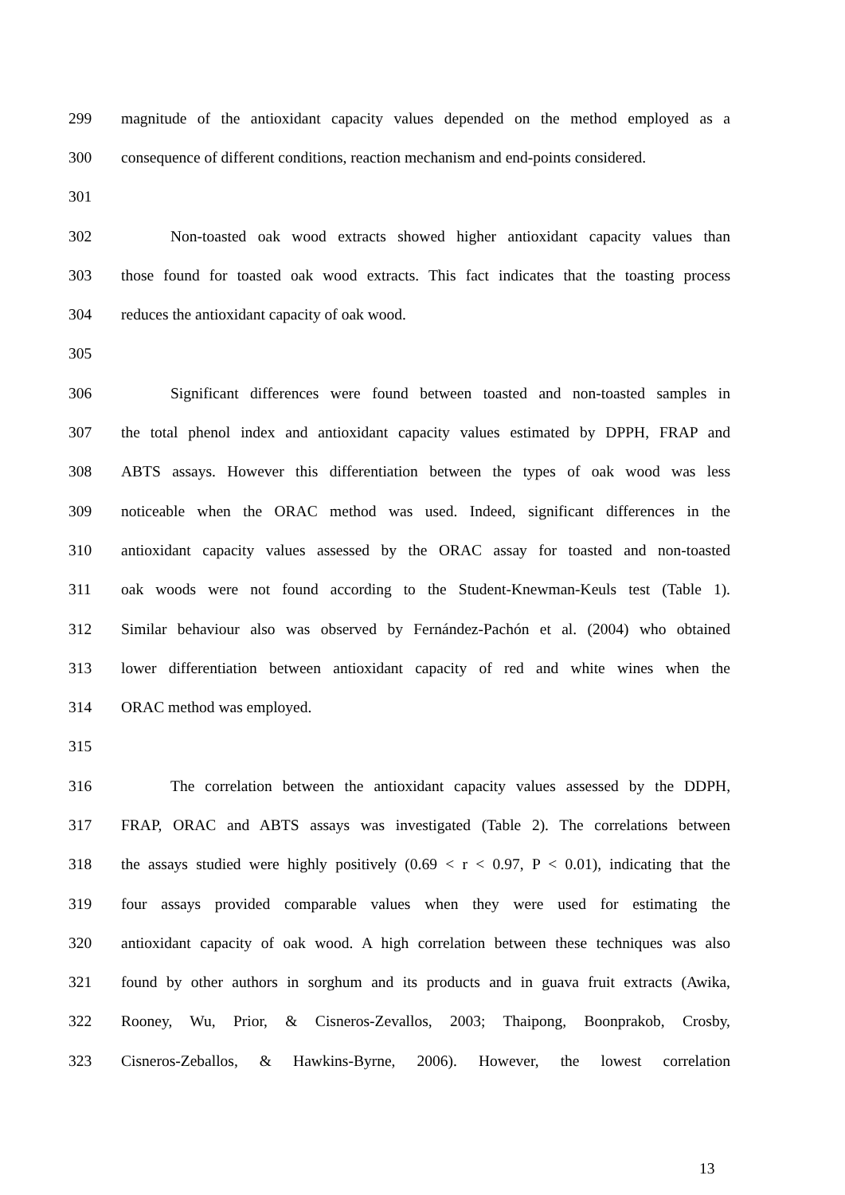299 magnitude of the antioxidant capacity values depended on the method employed as a
300 consequence of different conditions, reaction mechanism and end-points considered.
301
302 Non-toasted oak wood extracts showed higher antioxidant capacity values than
303 those found for toasted oak wood extracts. This fact indicates that the toasting process
304 reduces the antioxidant capacity of oak wood.
305
306 Significant differences were found between toasted and non-toasted samples in
307 the total phenol index and antioxidant capacity values estimated by DPPH, FRAP and
308 ABTS assays. However this differentiation between the types of oak wood was less
309 noticeable when the ORAC method was used. Indeed, significant differences in the
310 antioxidant capacity values assessed by the ORAC assay for toasted and non-toasted
311 oak woods were not found according to the Student-Knewman-Keuls test (Table 1).
312 Similar behaviour also was observed by Fernández-Pachón et al. (2004) who obtained
313 lower differentiation between antioxidant capacity of red and white wines when the
314 ORAC method was employed.
315
316 The correlation between the antioxidant capacity values assessed by the DDPH,
317 FRAP, ORAC and ABTS assays was investigated (Table 2). The correlations between
318 the assays studied were highly positively (0.69 < r < 0.97, P < 0.01), indicating that the
319 four assays provided comparable values when they were used for estimating the
320 antioxidant capacity of oak wood. A high correlation between these techniques was also
321 found by other authors in sorghum and its products and in guava fruit extracts (Awika,
322 Rooney, Wu, Prior, & Cisneros-Zevallos, 2003; Thaipong, Boonprakob, Crosby,
323 Cisneros-Zeballos, & Hawkins-Byrne, 2006). However, the lowest correlation
13